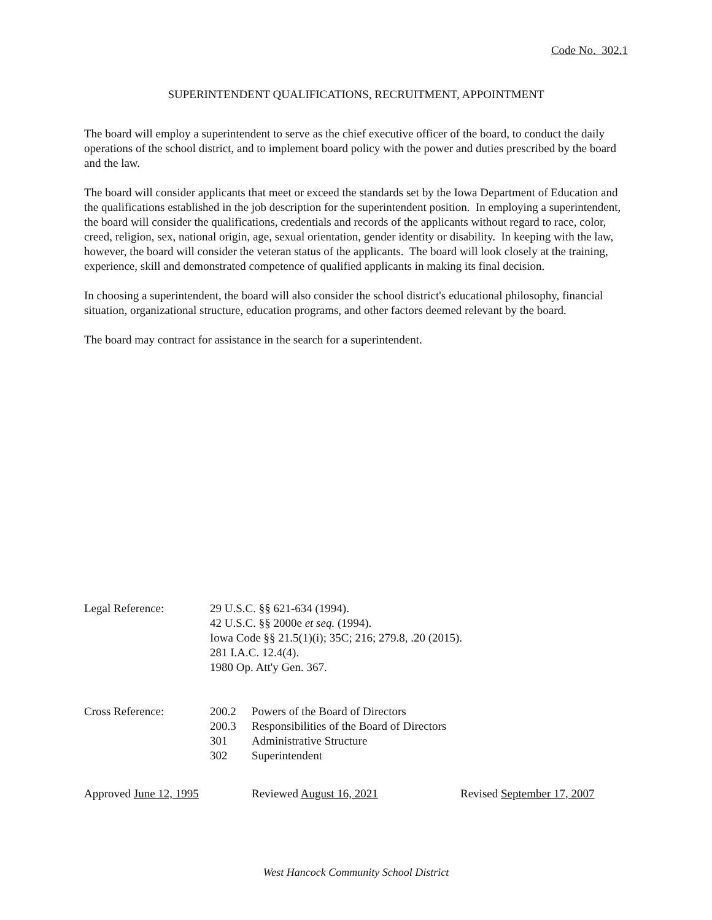Code No. 302.1
SUPERINTENDENT QUALIFICATIONS, RECRUITMENT, APPOINTMENT
The board will employ a superintendent to serve as the chief executive officer of the board, to conduct the daily operations of the school district, and to implement board policy with the power and duties prescribed by the board and the law.
The board will consider applicants that meet or exceed the standards set by the Iowa Department of Education and the qualifications established in the job description for the superintendent position. In employing a superintendent, the board will consider the qualifications, credentials and records of the applicants without regard to race, color, creed, religion, sex, national origin, age, sexual orientation, gender identity or disability. In keeping with the law, however, the board will consider the veteran status of the applicants. The board will look closely at the training, experience, skill and demonstrated competence of qualified applicants in making its final decision.
In choosing a superintendent, the board will also consider the school district's educational philosophy, financial situation, organizational structure, education programs, and other factors deemed relevant by the board.
The board may contract for assistance in the search for a superintendent.
Legal Reference: 29 U.S.C. §§ 621-634 (1994).
42 U.S.C. §§ 2000e et seq. (1994).
Iowa Code §§ 21.5(1)(i); 35C; 216; 279.8, .20 (2015).
281 I.A.C. 12.4(4).
1980 Op. Att'y Gen. 367.
Cross Reference:
| 200.2 | Powers of the Board of Directors |
| 200.3 | Responsibilities of the Board of Directors |
| 301 | Administrative Structure |
| 302 | Superintendent |
Approved June 12, 1995 Reviewed August 16, 2021 Revised September 17, 2007
West Hancock Community School District